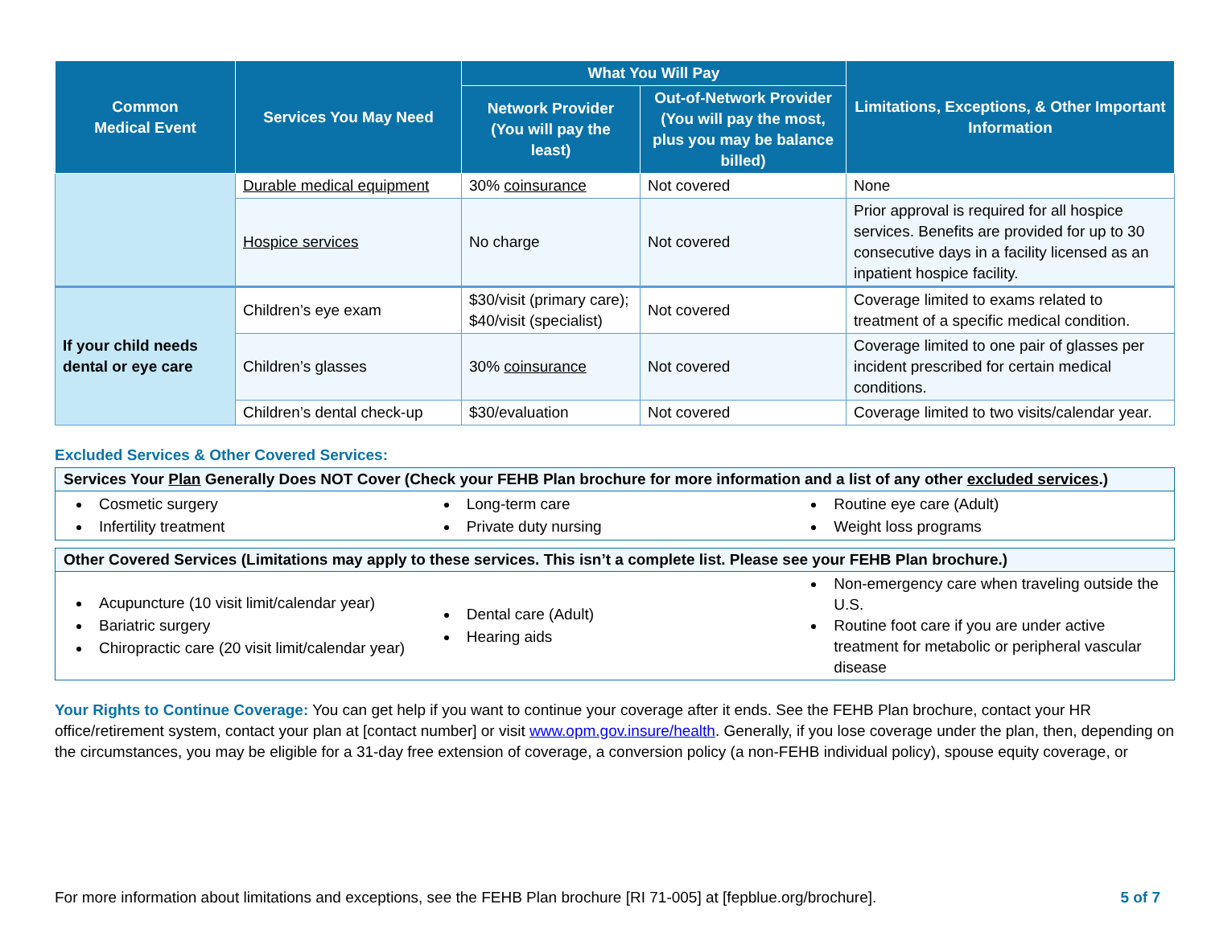| Common Medical Event | Services You May Need | What You Will Pay | | Limitations, Exceptions, & Other Important Information |
| --- | --- | --- | --- | --- |
| | | Network Provider (You will pay the least) | Out-of-Network Provider (You will pay the most, plus you may be balance billed) | |
| | Durable medical equipment | 30% coinsurance | Not covered | None |
| | Hospice services | No charge | Not covered | Prior approval is required for all hospice services. Benefits are provided for up to 30 consecutive days in a facility licensed as an inpatient hospice facility. |
| If your child needs dental or eye care | Children’s eye exam | $30/visit (primary care); $40/visit (specialist) | Not covered | Coverage limited to exams related to treatment of a specific medical condition. |
| | Children’s glasses | 30% coinsurance | Not covered | Coverage limited to one pair of glasses per incident prescribed for certain medical conditions. |
| | Children’s dental check-up | $30/evaluation | Not covered | Coverage limited to two visits/calendar year. |
Excluded Services & Other Covered Services:
Services Your Plan Generally Does NOT Cover (Check your FEHB Plan brochure for more information and a list of any other excluded services.)
Cosmetic surgery
Infertility treatment
Long-term care
Private duty nursing
Routine eye care (Adult)
Weight loss programs
Other Covered Services (Limitations may apply to these services. This isn’t a complete list. Please see your FEHB Plan brochure.)
Acupuncture (10 visit limit/calendar year)
Bariatric surgery
Chiropractic care (20 visit limit/calendar year)
Dental care (Adult)
Hearing aids
Non-emergency care when traveling outside the U.S.
Routine foot care if you are under active treatment for metabolic or peripheral vascular disease
Your Rights to Continue Coverage: You can get help if you want to continue your coverage after it ends. See the FEHB Plan brochure, contact your HR office/retirement system, contact your plan at [contact number] or visit www.opm.gov.insure/health. Generally, if you lose coverage under the plan, then, depending on the circumstances, you may be eligible for a 31-day free extension of coverage, a conversion policy (a non-FEHB individual policy), spouse equity coverage, or
For more information about limitations and exceptions, see the FEHB Plan brochure [RI 71-005] at [fepblue.org/brochure]. 5 of 7